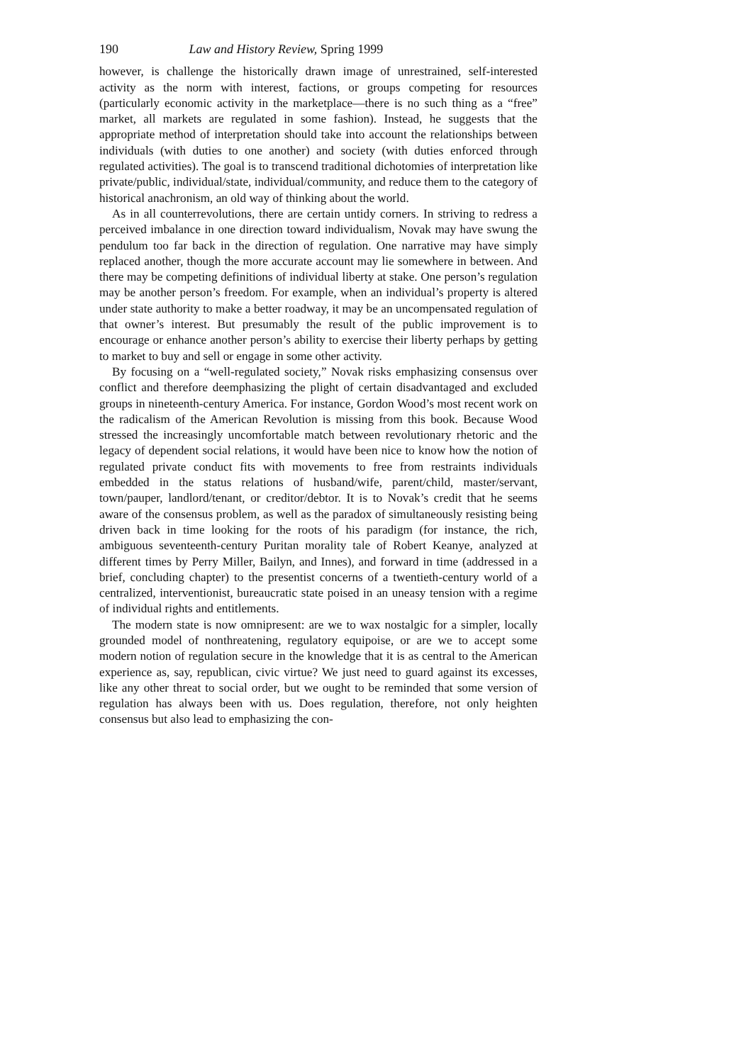190 Law and History Review, Spring 1999
however, is challenge the historically drawn image of unrestrained, self-interested activity as the norm with interest, factions, or groups competing for resources (particularly economic activity in the marketplace—there is no such thing as a “free” market, all markets are regulated in some fashion). Instead, he suggests that the appropriate method of interpretation should take into account the relationships between individuals (with duties to one another) and society (with duties enforced through regulated activities). The goal is to transcend traditional dichotomies of interpretation like private/public, individual/state, individual/community, and reduce them to the category of historical anachronism, an old way of thinking about the world.
As in all counterrevolutions, there are certain untidy corners. In striving to redress a perceived imbalance in one direction toward individualism, Novak may have swung the pendulum too far back in the direction of regulation. One narrative may have simply replaced another, though the more accurate account may lie somewhere in between. And there may be competing definitions of individual liberty at stake. One person’s regulation may be another person’s freedom. For example, when an individual’s property is altered under state authority to make a better roadway, it may be an uncompensated regulation of that owner’s interest. But presumably the result of the public improvement is to encourage or enhance another person’s ability to exercise their liberty perhaps by getting to market to buy and sell or engage in some other activity.
By focusing on a “well-regulated society,” Novak risks emphasizing consensus over conflict and therefore deemphasizing the plight of certain disadvantaged and excluded groups in nineteenth-century America. For instance, Gordon Wood’s most recent work on the radicalism of the American Revolution is missing from this book. Because Wood stressed the increasingly uncomfortable match between revolutionary rhetoric and the legacy of dependent social relations, it would have been nice to know how the notion of regulated private conduct fits with movements to free from restraints individuals embedded in the status relations of husband/wife, parent/child, master/servant, town/pauper, landlord/tenant, or creditor/debtor. It is to Novak’s credit that he seems aware of the consensus problem, as well as the paradox of simultaneously resisting being driven back in time looking for the roots of his paradigm (for instance, the rich, ambiguous seventeenth-century Puritan morality tale of Robert Keanye, analyzed at different times by Perry Miller, Bailyn, and Innes), and forward in time (addressed in a brief, concluding chapter) to the presentist concerns of a twentieth-century world of a centralized, interventionist, bureaucratic state poised in an uneasy tension with a regime of individual rights and entitlements.
The modern state is now omnipresent: are we to wax nostalgic for a simpler, locally grounded model of nonthreatening, regulatory equipoise, or are we to accept some modern notion of regulation secure in the knowledge that it is as central to the American experience as, say, republican, civic virtue? We just need to guard against its excesses, like any other threat to social order, but we ought to be reminded that some version of regulation has always been with us. Does regulation, therefore, not only heighten consensus but also lead to emphasizing the con-